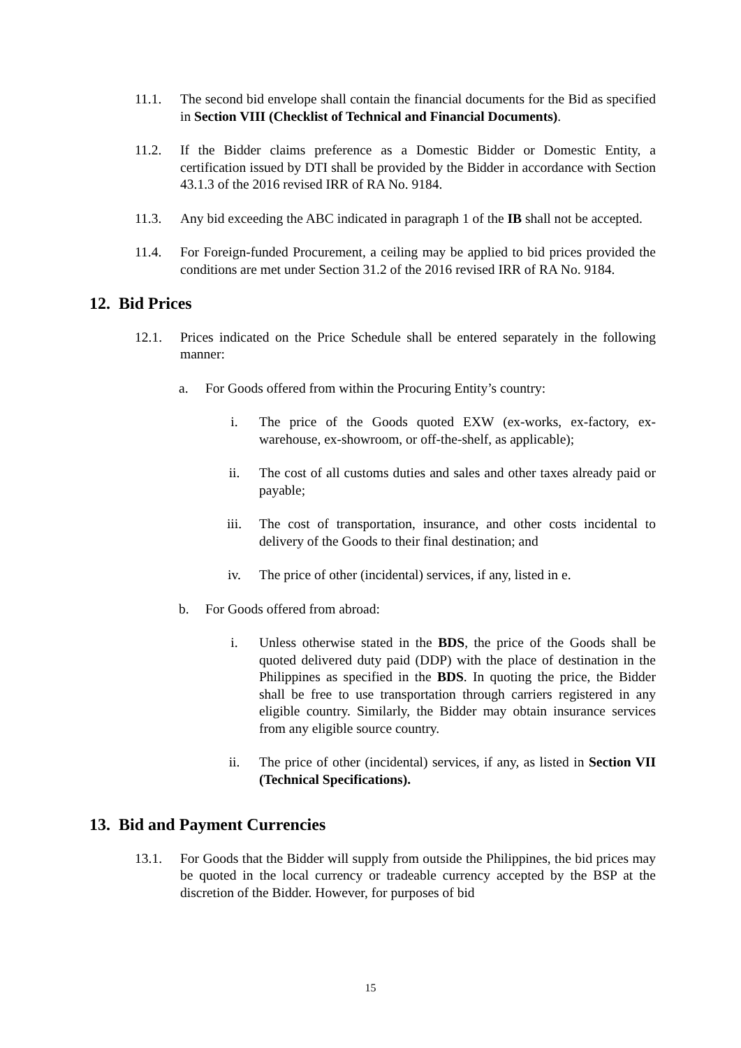11.1. The second bid envelope shall contain the financial documents for the Bid as specified in Section VIII (Checklist of Technical and Financial Documents).
11.2. If the Bidder claims preference as a Domestic Bidder or Domestic Entity, a certification issued by DTI shall be provided by the Bidder in accordance with Section 43.1.3 of the 2016 revised IRR of RA No. 9184.
11.3. Any bid exceeding the ABC indicated in paragraph 1 of the IB shall not be accepted.
11.4. For Foreign-funded Procurement, a ceiling may be applied to bid prices provided the conditions are met under Section 31.2 of the 2016 revised IRR of RA No. 9184.
12. Bid Prices
12.1. Prices indicated on the Price Schedule shall be entered separately in the following manner:
a. For Goods offered from within the Procuring Entity’s country:
i. The price of the Goods quoted EXW (ex-works, ex-factory, ex-warehouse, ex-showroom, or off-the-shelf, as applicable);
ii. The cost of all customs duties and sales and other taxes already paid or payable;
iii. The cost of transportation, insurance, and other costs incidental to delivery of the Goods to their final destination; and
iv. The price of other (incidental) services, if any, listed in e.
b. For Goods offered from abroad:
i. Unless otherwise stated in the BDS, the price of the Goods shall be quoted delivered duty paid (DDP) with the place of destination in the Philippines as specified in the BDS. In quoting the price, the Bidder shall be free to use transportation through carriers registered in any eligible country. Similarly, the Bidder may obtain insurance services from any eligible source country.
ii. The price of other (incidental) services, if any, as listed in Section VII (Technical Specifications).
13. Bid and Payment Currencies
13.1. For Goods that the Bidder will supply from outside the Philippines, the bid prices may be quoted in the local currency or tradeable currency accepted by the BSP at the discretion of the Bidder. However, for purposes of bid
15